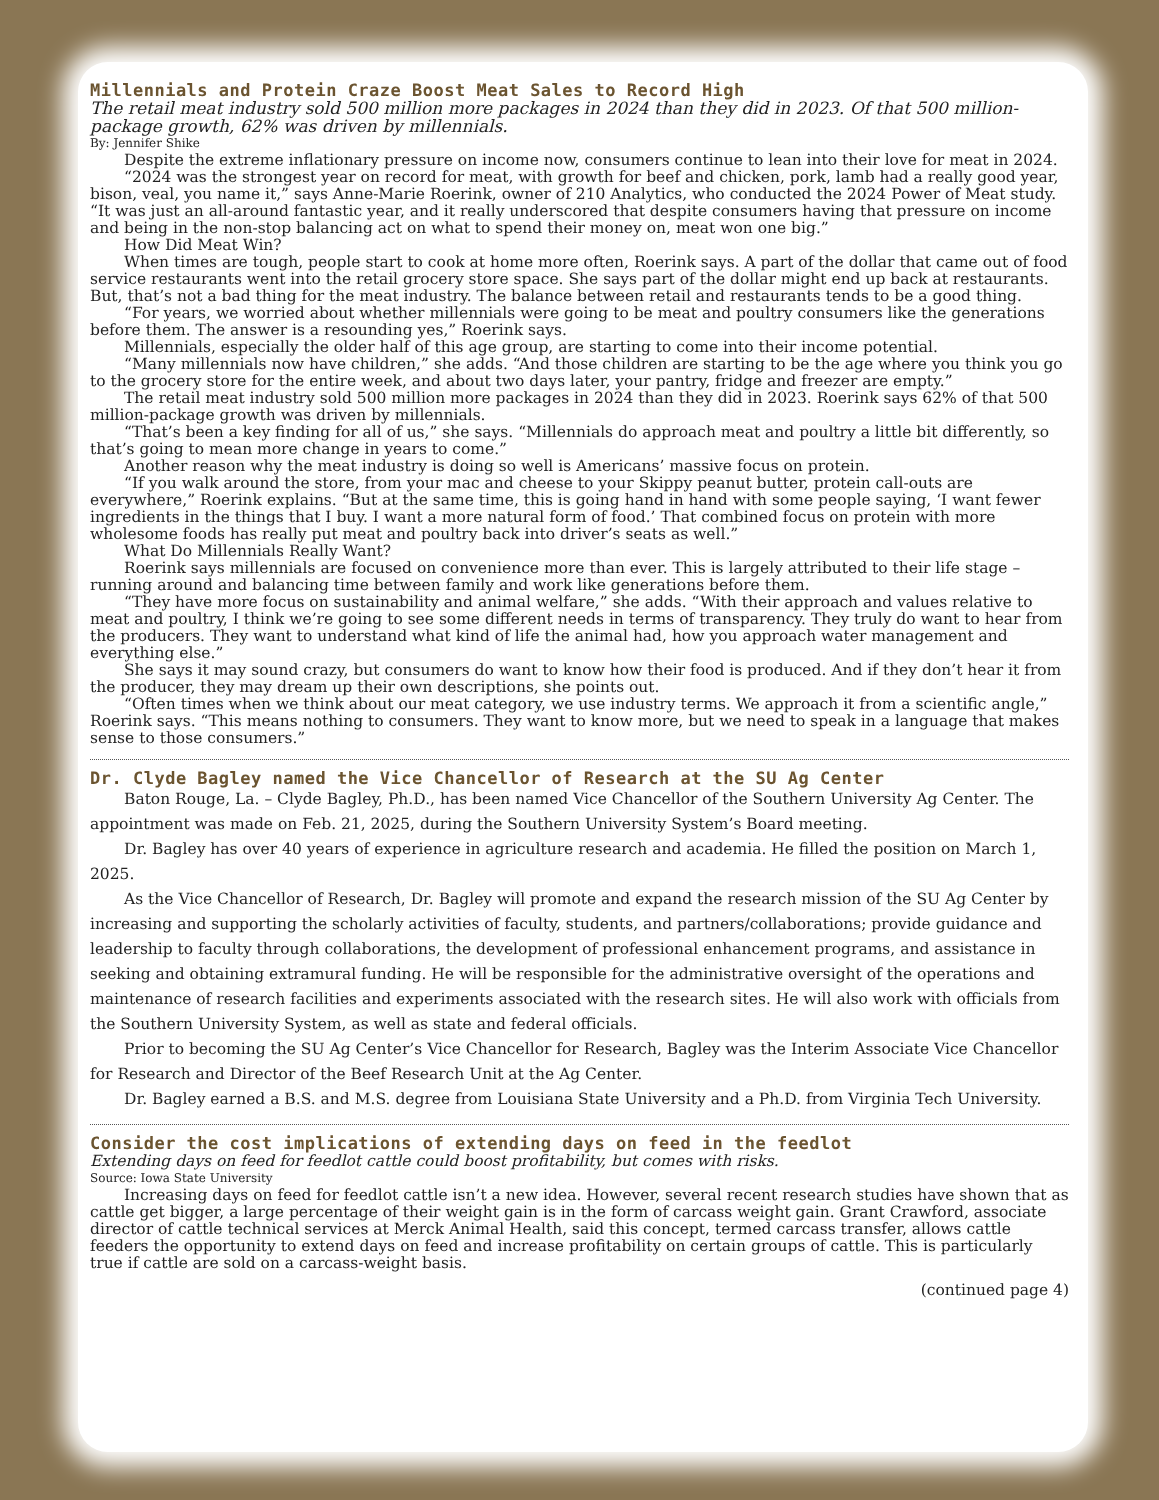Millennials and Protein Craze Boost Meat Sales to Record High
The retail meat industry sold 500 million more packages in 2024 than they did in 2023. Of that 500 million-package growth, 62% was driven by millennials.
By: Jennifer Shike
Despite the extreme inflationary pressure on income now, consumers continue to lean into their love for meat in 2024.
“2024 was the strongest year on record for meat, with growth for beef and chicken, pork, lamb had a really good year, bison, veal, you name it,” says Anne-Marie Roerink, owner of 210 Analytics, who conducted the 2024 Power of Meat study. “It was just an all-around fantastic year, and it really underscored that despite consumers having that pressure on income and being in the non-stop balancing act on what to spend their money on, meat won one big.”
How Did Meat Win?
When times are tough, people start to cook at home more often, Roerink says. A part of the dollar that came out of food service restaurants went into the retail grocery store space. She says part of the dollar might end up back at restaurants. But, that’s not a bad thing for the meat industry. The balance between retail and restaurants tends to be a good thing.
“For years, we worried about whether millennials were going to be meat and poultry consumers like the generations before them. The answer is a resounding yes,” Roerink says.
Millennials, especially the older half of this age group, are starting to come into their income potential.
“Many millennials now have children,” she adds. “And those children are starting to be the age where you think you go to the grocery store for the entire week, and about two days later, your pantry, fridge and freezer are empty.”
The retail meat industry sold 500 million more packages in 2024 than they did in 2023. Roerink says 62% of that 500 million-package growth was driven by millennials.
“That’s been a key finding for all of us,” she says. “Millennials do approach meat and poultry a little bit differently, so that’s going to mean more change in years to come.”
Another reason why the meat industry is doing so well is Americans’ massive focus on protein.
“If you walk around the store, from your mac and cheese to your Skippy peanut butter, protein call-outs are everywhere,” Roerink explains. “But at the same time, this is going hand in hand with some people saying, ‘I want fewer ingredients in the things that I buy. I want a more natural form of food.’ That combined focus on protein with more wholesome foods has really put meat and poultry back into driver’s seats as well.”
What Do Millennials Really Want?
Roerink says millennials are focused on convenience more than ever. This is largely attributed to their life stage – running around and balancing time between family and work like generations before them.
“They have more focus on sustainability and animal welfare,” she adds. “With their approach and values relative to meat and poultry, I think we’re going to see some different needs in terms of transparency. They truly do want to hear from the producers. They want to understand what kind of life the animal had, how you approach water management and everything else.”
She says it may sound crazy, but consumers do want to know how their food is produced. And if they don’t hear it from the producer, they may dream up their own descriptions, she points out.
“Often times when we think about our meat category, we use industry terms. We approach it from a scientific angle,” Roerink says. “This means nothing to consumers. They want to know more, but we need to speak in a language that makes sense to those consumers.”
Dr. Clyde Bagley named the Vice Chancellor of Research at the SU Ag Center
Baton Rouge, La. – Clyde Bagley, Ph.D., has been named Vice Chancellor of the Southern University Ag Center. The appointment was made on Feb. 21, 2025, during the Southern University System’s Board meeting.
Dr. Bagley has over 40 years of experience in agriculture research and academia. He filled the position on March 1, 2025.
As the Vice Chancellor of Research, Dr. Bagley will promote and expand the research mission of the SU Ag Center by increasing and supporting the scholarly activities of faculty, students, and partners/collaborations; provide guidance and leadership to faculty through collaborations, the development of professional enhancement programs, and assistance in seeking and obtaining extramural funding. He will be responsible for the administrative oversight of the operations and maintenance of research facilities and experiments associated with the research sites. He will also work with officials from the Southern University System, as well as state and federal officials.
Prior to becoming the SU Ag Center’s Vice Chancellor for Research, Bagley was the Interim Associate Vice Chancellor for Research and Director of the Beef Research Unit at the Ag Center.
Dr. Bagley earned a B.S. and M.S. degree from Louisiana State University and a Ph.D. from Virginia Tech University.
Consider the cost implications of extending days on feed in the feedlot
Extending days on feed for feedlot cattle could boost profitability, but comes with risks.
Source: Iowa State University
Increasing days on feed for feedlot cattle isn’t a new idea. However, several recent research studies have shown that as cattle get bigger, a large percentage of their weight gain is in the form of carcass weight gain. Grant Crawford, associate director of cattle technical services at Merck Animal Health, said this concept, termed carcass transfer, allows cattle feeders the opportunity to extend days on feed and increase profitability on certain groups of cattle. This is particularly true if cattle are sold on a carcass-weight basis.
(continued page 4)